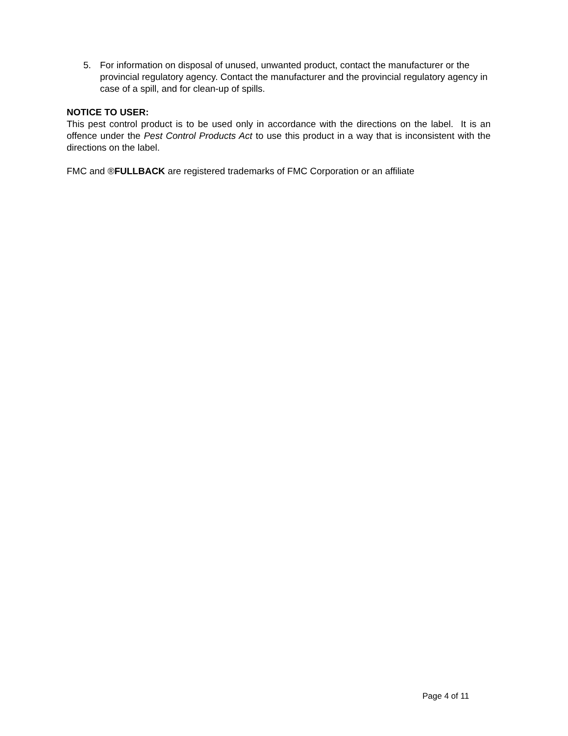5. For information on disposal of unused, unwanted product, contact the manufacturer or the provincial regulatory agency. Contact the manufacturer and the provincial regulatory agency in case of a spill, and for clean-up of spills.
NOTICE TO USER:
This pest control product is to be used only in accordance with the directions on the label. It is an offence under the Pest Control Products Act to use this product in a way that is inconsistent with the directions on the label.
FMC and ®FULLBACK are registered trademarks of FMC Corporation or an affiliate
Page 4 of 11